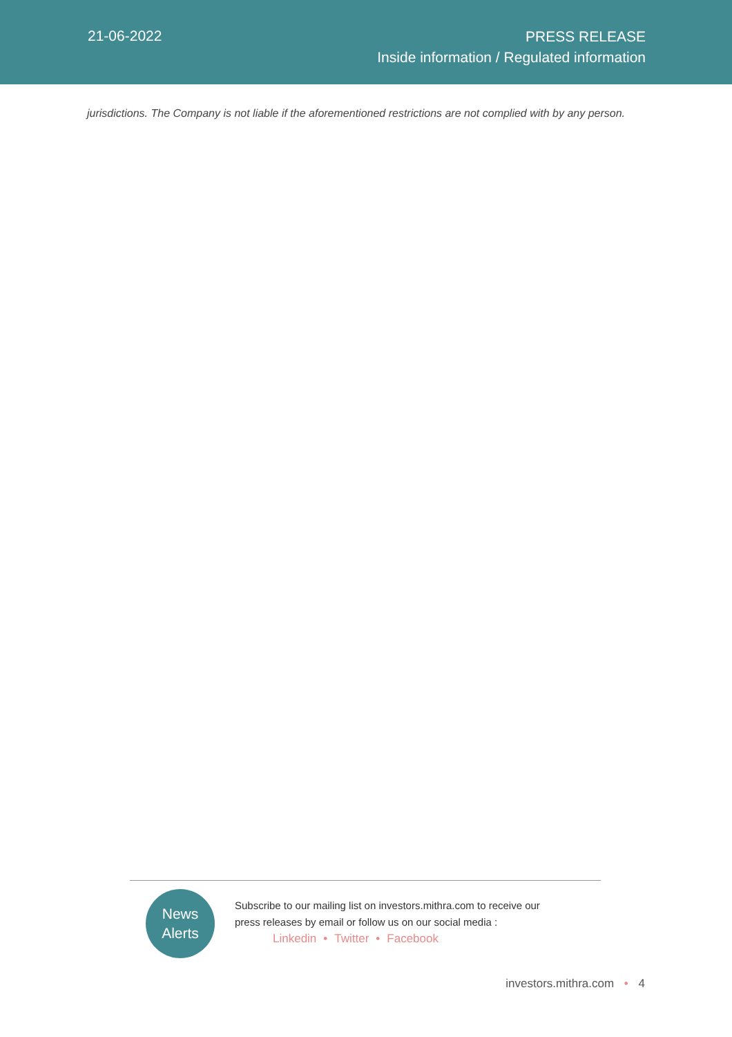21-06-2022
PRESS RELEASE
Inside information / Regulated information
jurisdictions. The Company is not liable if the aforementioned restrictions are not complied with by any person.
News
Alerts
Subscribe to our mailing list on investors.mithra.com to receive our
press releases by email or follow us on our social media :
Linkedin • Twitter • Facebook
investors.mithra.com • 4